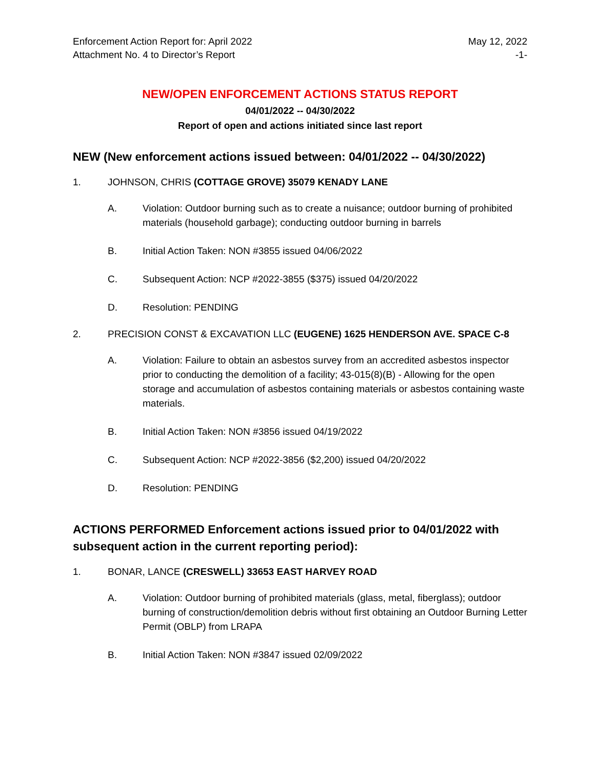Enforcement Action Report for: April 2022 May 12, 2022
Attachment No. 4 to Director’s Report -1-
NEW/OPEN ENFORCEMENT ACTIONS STATUS REPORT
04/01/2022 -- 04/30/2022
Report of open and actions initiated since last report
NEW (New enforcement actions issued between: 04/01/2022 -- 04/30/2022)
1. JOHNSON, CHRIS (COTTAGE GROVE) 35079 KENADY LANE
A. Violation: Outdoor burning such as to create a nuisance; outdoor burning of prohibited materials (household garbage); conducting outdoor burning in barrels
B. Initial Action Taken: NON #3855 issued 04/06/2022
C. Subsequent Action: NCP #2022-3855 ($375) issued 04/20/2022
D. Resolution: PENDING
2. PRECISION CONST & EXCAVATION LLC (EUGENE) 1625 HENDERSON AVE. SPACE C-8
A. Violation: Failure to obtain an asbestos survey from an accredited asbestos inspector prior to conducting the demolition of a facility; 43-015(8)(B) - Allowing for the open storage and accumulation of asbestos containing materials or asbestos containing waste materials.
B. Initial Action Taken: NON #3856 issued 04/19/2022
C. Subsequent Action: NCP #2022-3856 ($2,200) issued 04/20/2022
D. Resolution: PENDING
ACTIONS PERFORMED Enforcement actions issued prior to 04/01/2022 with subsequent action in the current reporting period):
1. BONAR, LANCE (CRESWELL) 33653 EAST HARVEY ROAD
A. Violation: Outdoor burning of prohibited materials (glass, metal, fiberglass); outdoor burning of construction/demolition debris without first obtaining an Outdoor Burning Letter Permit (OBLP) from LRAPA
B. Initial Action Taken: NON #3847 issued 02/09/2022